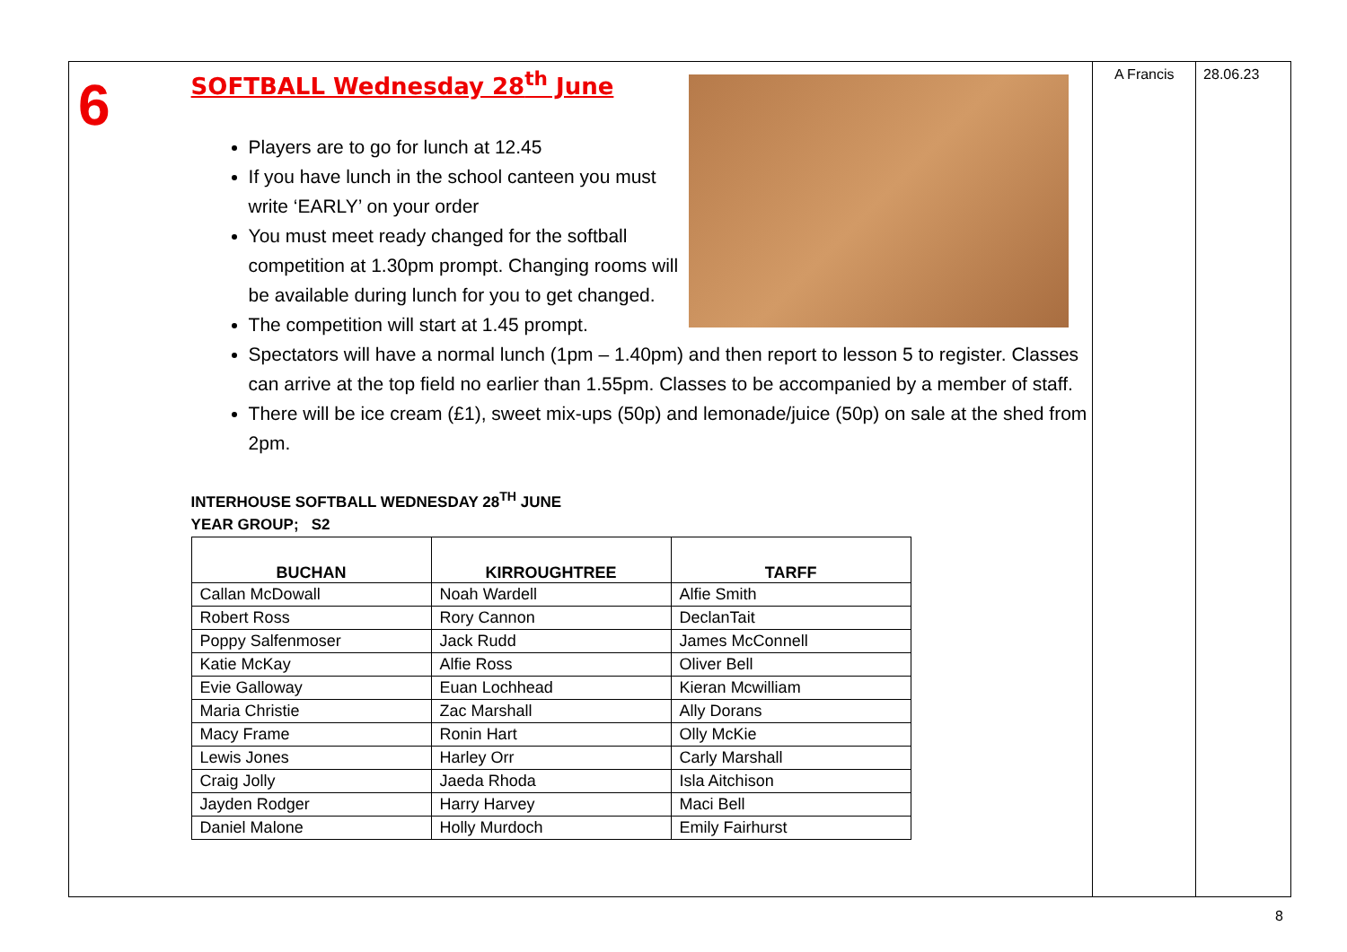6
SOFTBALL Wednesday 28<sup>th</sup> June
Players are to go for lunch at 12.45
If you have lunch in the school canteen you must write ‘EARLY’ on your order
You must meet ready changed for the softball competition at 1.30pm prompt. Changing rooms will be available during lunch for you to get changed.
The competition will start at 1.45 prompt.
Spectators will have a normal lunch (1pm – 1.40pm) and then report to lesson 5 to register. Classes can arrive at the top field no earlier than 1.55pm. Classes to be accompanied by a member of staff.
There will be ice cream (£1), sweet mix-ups (50p) and lemonade/juice (50p) on sale at the shed from 2pm.
INTERHOUSE SOFTBALL WEDNESDAY 28<sup>TH</sup> JUNE
YEAR GROUP; S2
| BUCHAN | KIRROUGHTREE | TARFF |
| --- | --- | --- |
| Callan McDowall | Noah Wardell | Alfie Smith |
| Robert Ross | Rory Cannon | DeclanTait |
| Poppy Salfenmoser | Jack Rudd | James McConnell |
| Katie McKay | Alfie Ross | Oliver Bell |
| Evie Galloway | Euan Lochhead | Kieran Mcwilliam |
| Maria Christie | Zac Marshall | Ally Dorans |
| Macy Frame | Ronin Hart | Olly McKie |
| Lewis Jones | Harley Orr | Carly Marshall |
| Craig Jolly | Jaeda Rhoda | Isla Aitchison |
| Jayden Rodger | Harry Harvey | Maci Bell |
| Daniel Malone | Holly Murdoch | Emily Fairhurst |
A Francis 28.06.23
8